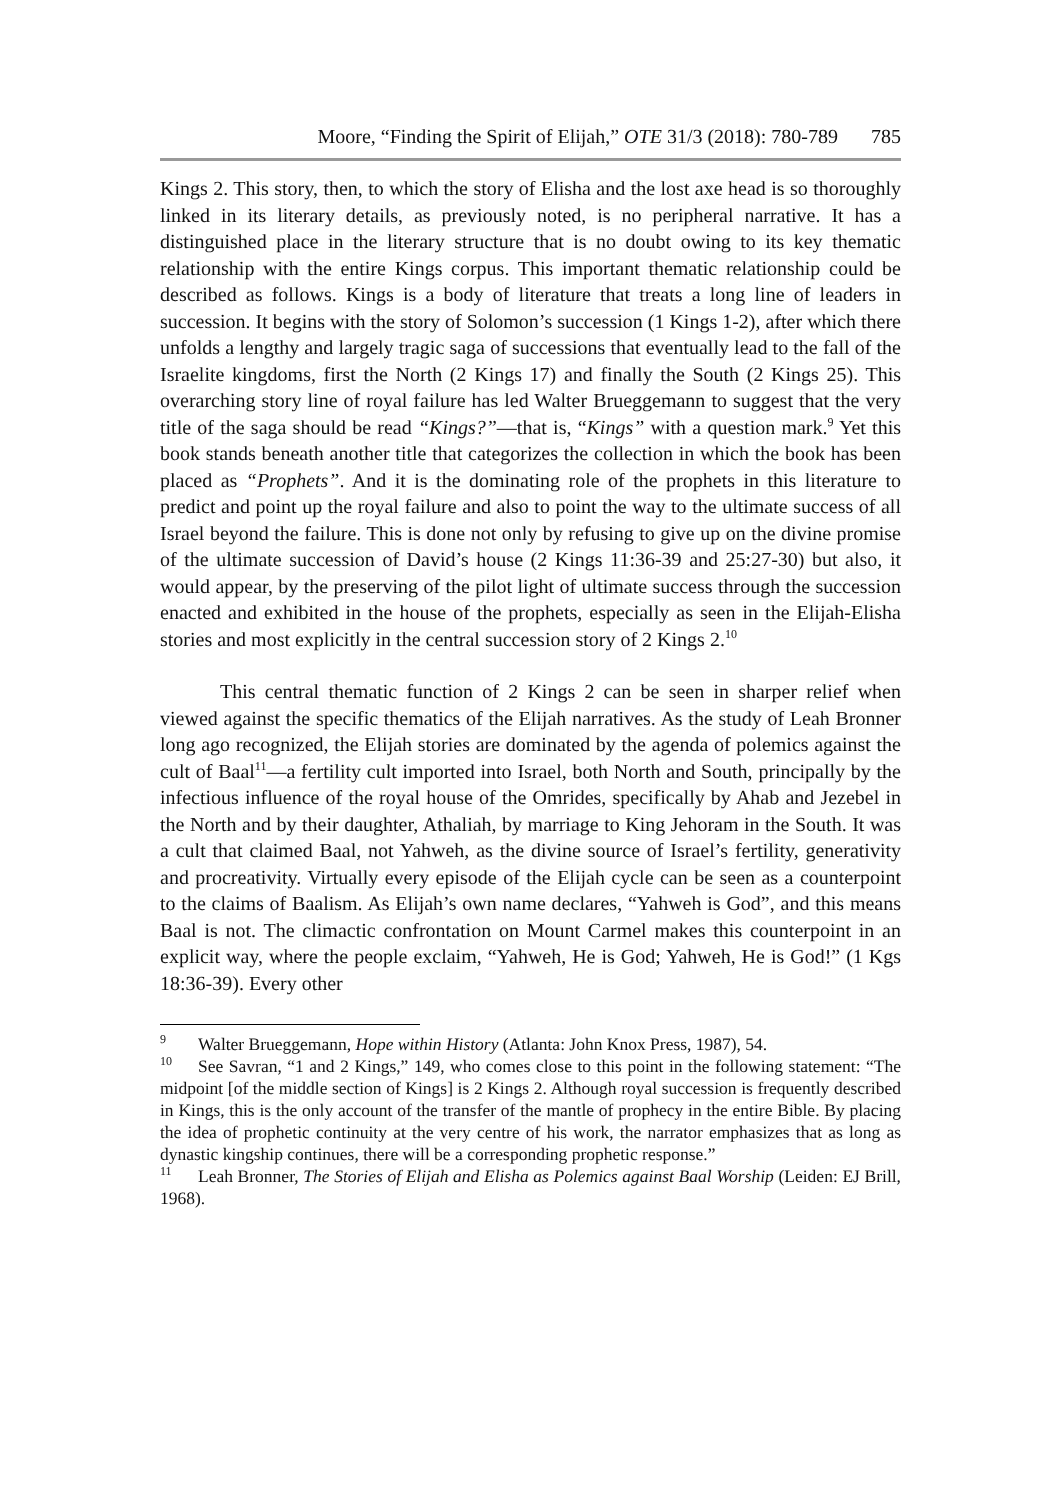Moore, “Finding the Spirit of Elijah,” OTE 31/3 (2018): 780-789 785
Kings 2. This story, then, to which the story of Elisha and the lost axe head is so thoroughly linked in its literary details, as previously noted, is no peripheral narrative. It has a distinguished place in the literary structure that is no doubt owing to its key thematic relationship with the entire Kings corpus. This important thematic relationship could be described as follows. Kings is a body of literature that treats a long line of leaders in succession. It begins with the story of Solomon’s succession (1 Kings 1-2), after which there unfolds a lengthy and largely tragic saga of successions that eventually lead to the fall of the Israelite kingdoms, first the North (2 Kings 17) and finally the South (2 Kings 25). This overarching story line of royal failure has led Walter Brueggemann to suggest that the very title of the saga should be read “Kings?”—that is, “Kings” with a question mark.<sup>9</sup> Yet this book stands beneath another title that categorizes the collection in which the book has been placed as “Prophets”. And it is the dominating role of the prophets in this literature to predict and point up the royal failure and also to point the way to the ultimate success of all Israel beyond the failure. This is done not only by refusing to give up on the divine promise of the ultimate succession of David’s house (2 Kings 11:36-39 and 25:27-30) but also, it would appear, by the preserving of the pilot light of ultimate success through the succession enacted and exhibited in the house of the prophets, especially as seen in the Elijah-Elisha stories and most explicitly in the central succession story of 2 Kings 2.<sup>10</sup>
This central thematic function of 2 Kings 2 can be seen in sharper relief when viewed against the specific thematics of the Elijah narratives. As the study of Leah Bronner long ago recognized, the Elijah stories are dominated by the agenda of polemics against the cult of Baal<sup>11</sup>—a fertility cult imported into Israel, both North and South, principally by the infectious influence of the royal house of the Omrides, specifically by Ahab and Jezebel in the North and by their daughter, Athaliah, by marriage to King Jehoram in the South. It was a cult that claimed Baal, not Yahweh, as the divine source of Israel’s fertility, generativity and procreativity. Virtually every episode of the Elijah cycle can be seen as a counterpoint to the claims of Baalism. As Elijah’s own name declares, “Yahweh is God”, and this means Baal is not. The climactic confrontation on Mount Carmel makes this counterpoint in an explicit way, where the people exclaim, “Yahweh, He is God; Yahweh, He is God!” (1 Kgs 18:36-39). Every other
<sup>9</sup> Walter Brueggemann, Hope within History (Atlanta: John Knox Press, 1987), 54.
<sup>10</sup> See Savran, “1 and 2 Kings,” 149, who comes close to this point in the following statement: “The midpoint [of the middle section of Kings] is 2 Kings 2. Although royal succession is frequently described in Kings, this is the only account of the transfer of the mantle of prophecy in the entire Bible. By placing the idea of prophetic continuity at the very centre of his work, the narrator emphasizes that as long as dynastic kingship continues, there will be a corresponding prophetic response.”
<sup>11</sup> Leah Bronner, The Stories of Elijah and Elisha as Polemics against Baal Worship (Leiden: EJ Brill, 1968).